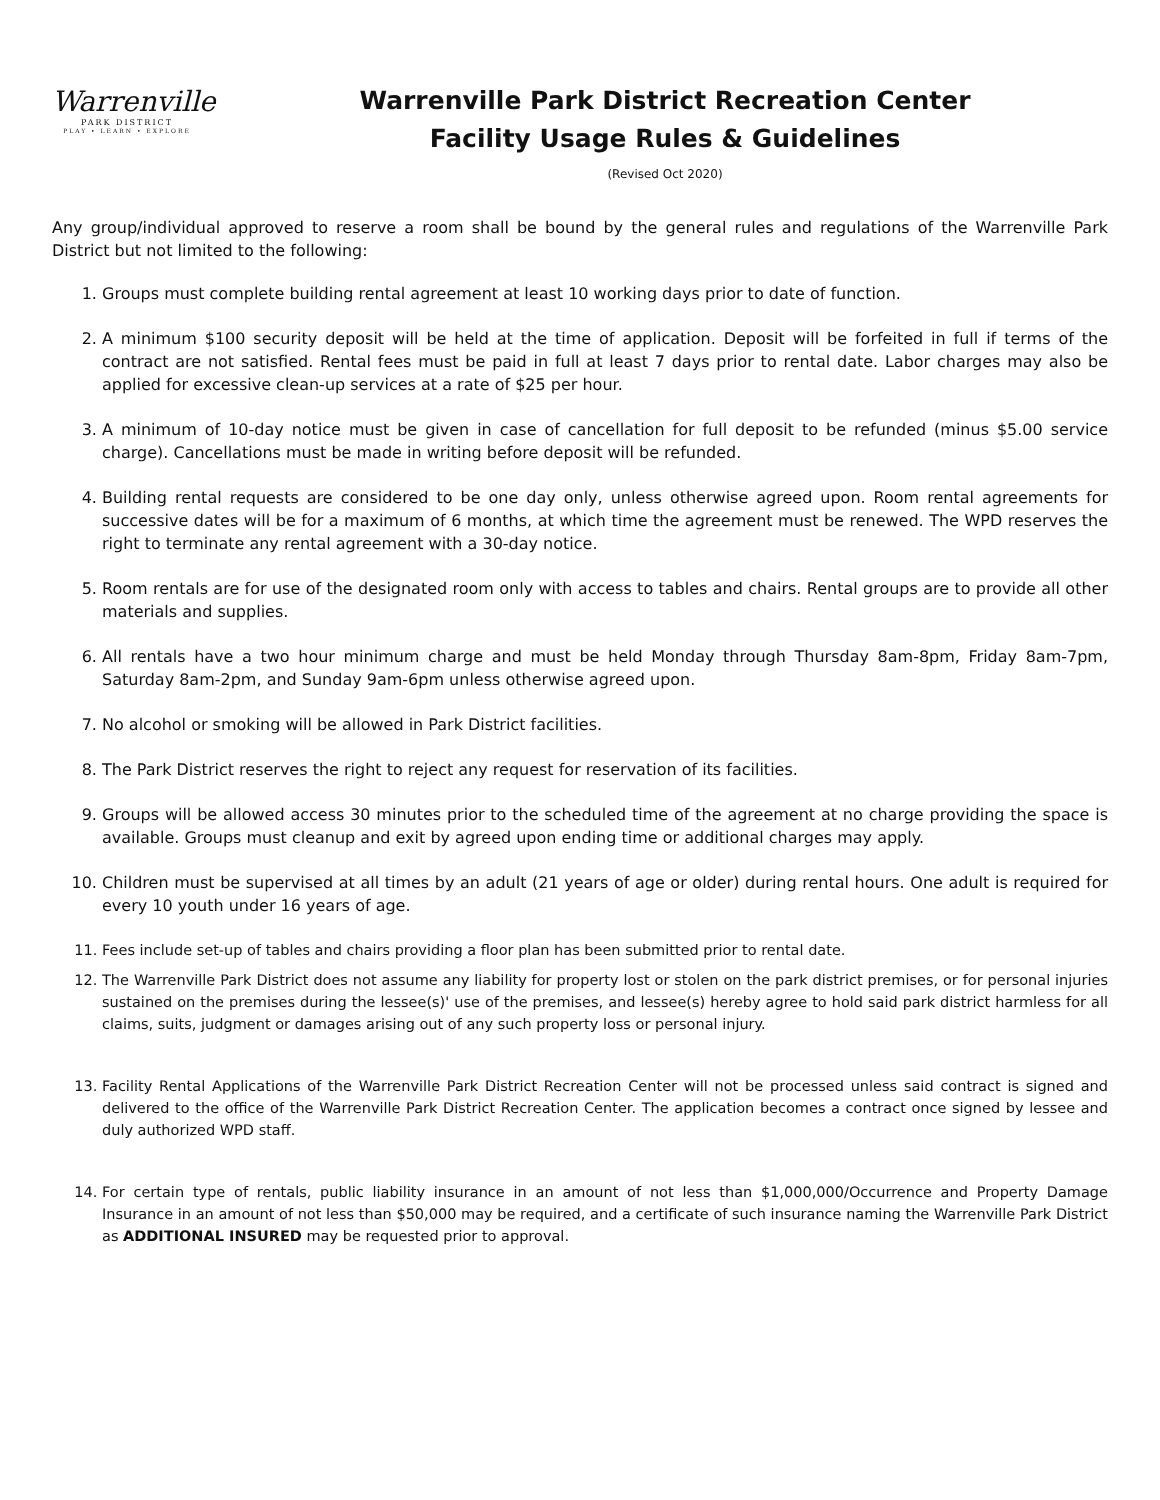Warrenville
PARK DISTRICT
PLAY • LEARN • EXPLORE
Warrenville Park District Recreation Center
Facility Usage Rules & Guidelines
(Revised Oct 2020)
Any group/individual approved to reserve a room shall be bound by the general rules and regulations of the Warrenville Park District but not limited to the following:
1. Groups must complete building rental agreement at least 10 working days prior to date of function.
2. A minimum $100 security deposit will be held at the time of application. Deposit will be forfeited in full if terms of the contract are not satisfied. Rental fees must be paid in full at least 7 days prior to rental date. Labor charges may also be applied for excessive clean-up services at a rate of $25 per hour.
3. A minimum of 10-day notice must be given in case of cancellation for full deposit to be refunded (minus $5.00 service charge). Cancellations must be made in writing before deposit will be refunded.
4. Building rental requests are considered to be one day only, unless otherwise agreed upon. Room rental agreements for successive dates will be for a maximum of 6 months, at which time the agreement must be renewed. The WPD reserves the right to terminate any rental agreement with a 30-day notice.
5. Room rentals are for use of the designated room only with access to tables and chairs. Rental groups are to provide all other materials and supplies.
6. All rentals have a two hour minimum charge and must be held Monday through Thursday 8am-8pm, Friday 8am-7pm, Saturday 8am-2pm, and Sunday 9am-6pm unless otherwise agreed upon.
7. No alcohol or smoking will be allowed in Park District facilities.
8. The Park District reserves the right to reject any request for reservation of its facilities.
9. Groups will be allowed access 30 minutes prior to the scheduled time of the agreement at no charge providing the space is available. Groups must cleanup and exit by agreed upon ending time or additional charges may apply.
10. Children must be supervised at all times by an adult (21 years of age or older) during rental hours. One adult is required for every 10 youth under 16 years of age.
11. Fees include set-up of tables and chairs providing a floor plan has been submitted prior to rental date.
12. The Warrenville Park District does not assume any liability for property lost or stolen on the park district premises, or for personal injuries sustained on the premises during the lessee(s)' use of the premises, and lessee(s) hereby agree to hold said park district harmless for all claims, suits, judgment or damages arising out of any such property loss or personal injury.
13. Facility Rental Applications of the Warrenville Park District Recreation Center will not be processed unless said contract is signed and delivered to the office of the Warrenville Park District Recreation Center. The application becomes a contract once signed by lessee and duly authorized WPD staff.
14. For certain type of rentals, public liability insurance in an amount of not less than $1,000,000/Occurrence and Property Damage Insurance in an amount of not less than $50,000 may be required, and a certificate of such insurance naming the Warrenville Park District as ADDITIONAL INSURED may be requested prior to approval.